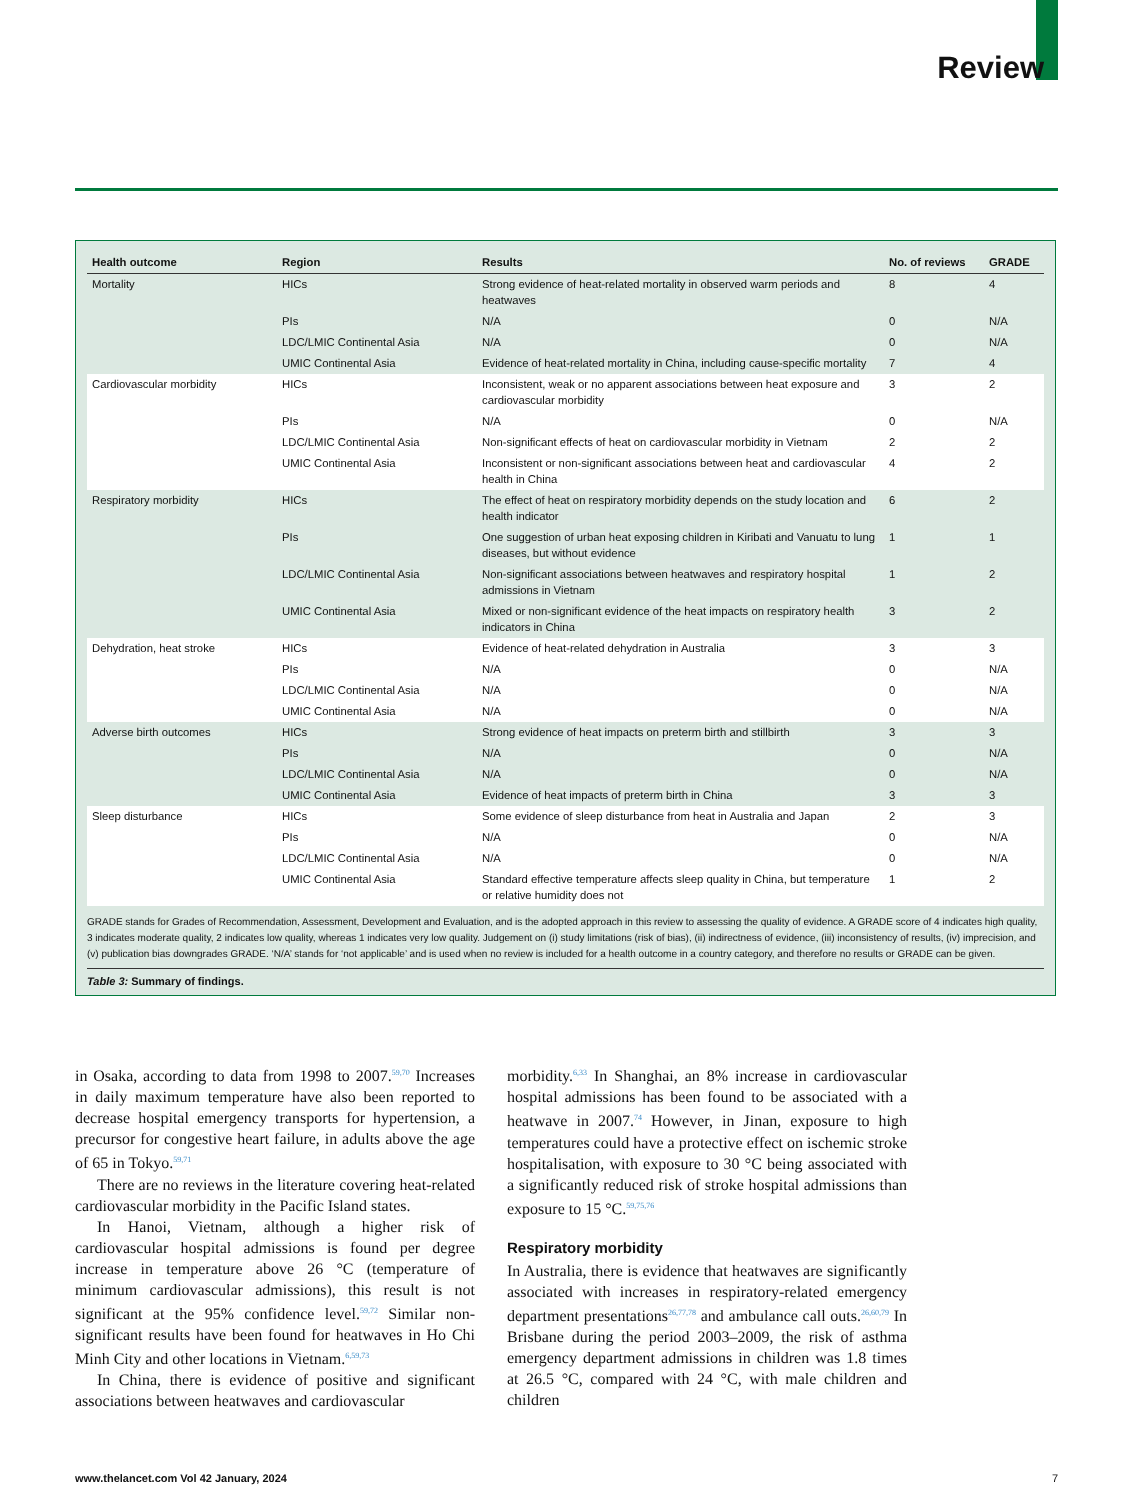Review
| Health outcome | Region | Results | No. of reviews | GRADE |
| --- | --- | --- | --- | --- |
| Mortality | HICs | Strong evidence of heat-related mortality in observed warm periods and heatwaves | 8 | 4 |
| | PIs | N/A | 0 | N/A |
| | LDC/LMIC Continental Asia | N/A | 0 | N/A |
| | UMIC Continental Asia | Evidence of heat-related mortality in China, including cause-specific mortality | 7 | 4 |
| Cardiovascular morbidity | HICs | Inconsistent, weak or no apparent associations between heat exposure and cardiovascular morbidity | 3 | 2 |
| | PIs | N/A | 0 | N/A |
| | LDC/LMIC Continental Asia | Non-significant effects of heat on cardiovascular morbidity in Vietnam | 2 | 2 |
| | UMIC Continental Asia | Inconsistent or non-significant associations between heat and cardiovascular health in China | 4 | 2 |
| Respiratory morbidity | HICs | The effect of heat on respiratory morbidity depends on the study location and health indicator | 6 | 2 |
| | PIs | One suggestion of urban heat exposing children in Kiribati and Vanuatu to lung diseases, but without evidence | 1 | 1 |
| | LDC/LMIC Continental Asia | Non-significant associations between heatwaves and respiratory hospital admissions in Vietnam | 1 | 2 |
| | UMIC Continental Asia | Mixed or non-significant evidence of the heat impacts on respiratory health indicators in China | 3 | 2 |
| Dehydration, heat stroke | HICs | Evidence of heat-related dehydration in Australia | 3 | 3 |
| | PIs | N/A | 0 | N/A |
| | LDC/LMIC Continental Asia | N/A | 0 | N/A |
| | UMIC Continental Asia | N/A | 0 | N/A |
| Adverse birth outcomes | HICs | Strong evidence of heat impacts on preterm birth and stillbirth | 3 | 3 |
| | PIs | N/A | 0 | N/A |
| | LDC/LMIC Continental Asia | N/A | 0 | N/A |
| | UMIC Continental Asia | Evidence of heat impacts of preterm birth in China | 3 | 3 |
| Sleep disturbance | HICs | Some evidence of sleep disturbance from heat in Australia and Japan | 2 | 3 |
| | PIs | N/A | 0 | N/A |
| | LDC/LMIC Continental Asia | N/A | 0 | N/A |
| | UMIC Continental Asia | Standard effective temperature affects sleep quality in China, but temperature or relative humidity does not | 1 | 2 |
GRADE stands for Grades of Recommendation, Assessment, Development and Evaluation, and is the adopted approach in this review to assessing the quality of evidence. A GRADE score of 4 indicates high quality, 3 indicates moderate quality, 2 indicates low quality, whereas 1 indicates very low quality. Judgement on (i) study limitations (risk of bias), (ii) indirectness of evidence, (iii) inconsistency of results, (iv) imprecision, and (v) publication bias downgrades GRADE. ‘N/A’ stands for ‘not applicable’ and is used when no review is included for a health outcome in a country category, and therefore no results or GRADE can be given.
Table 3: Summary of findings.
in Osaka, according to data from 1998 to 2007.<sup>59,70</sup> Increases in daily maximum temperature have also been reported to decrease hospital emergency transports for hypertension, a precursor for congestive heart failure, in adults above the age of 65 in Tokyo.<sup>59,71</sup>
There are no reviews in the literature covering heat-related cardiovascular morbidity in the Pacific Island states.
In Hanoi, Vietnam, although a higher risk of cardiovascular hospital admissions is found per degree increase in temperature above 26 °C (temperature of minimum cardiovascular admissions), this result is not significant at the 95% confidence level.<sup>59,72</sup> Similar non-significant results have been found for heatwaves in Ho Chi Minh City and other locations in Vietnam.<sup>6,59,73</sup>
In China, there is evidence of positive and significant associations between heatwaves and cardiovascular
morbidity.<sup>6,33</sup> In Shanghai, an 8% increase in cardiovascular hospital admissions has been found to be associated with a heatwave in 2007.<sup>74</sup> However, in Jinan, exposure to high temperatures could have a protective effect on ischemic stroke hospitalisation, with exposure to 30 °C being associated with a significantly reduced risk of stroke hospital admissions than exposure to 15 °C.<sup>59,75,76</sup>
Respiratory morbidity
In Australia, there is evidence that heatwaves are significantly associated with increases in respiratory-related emergency department presentations<sup>26,77,78</sup> and ambulance call outs.<sup>26,60,79</sup> In Brisbane during the period 2003–2009, the risk of asthma emergency department admissions in children was 1.8 times at 26.5 °C, compared with 24 °C, with male children and children
www.thelancet.com Vol 42 January, 2024 7